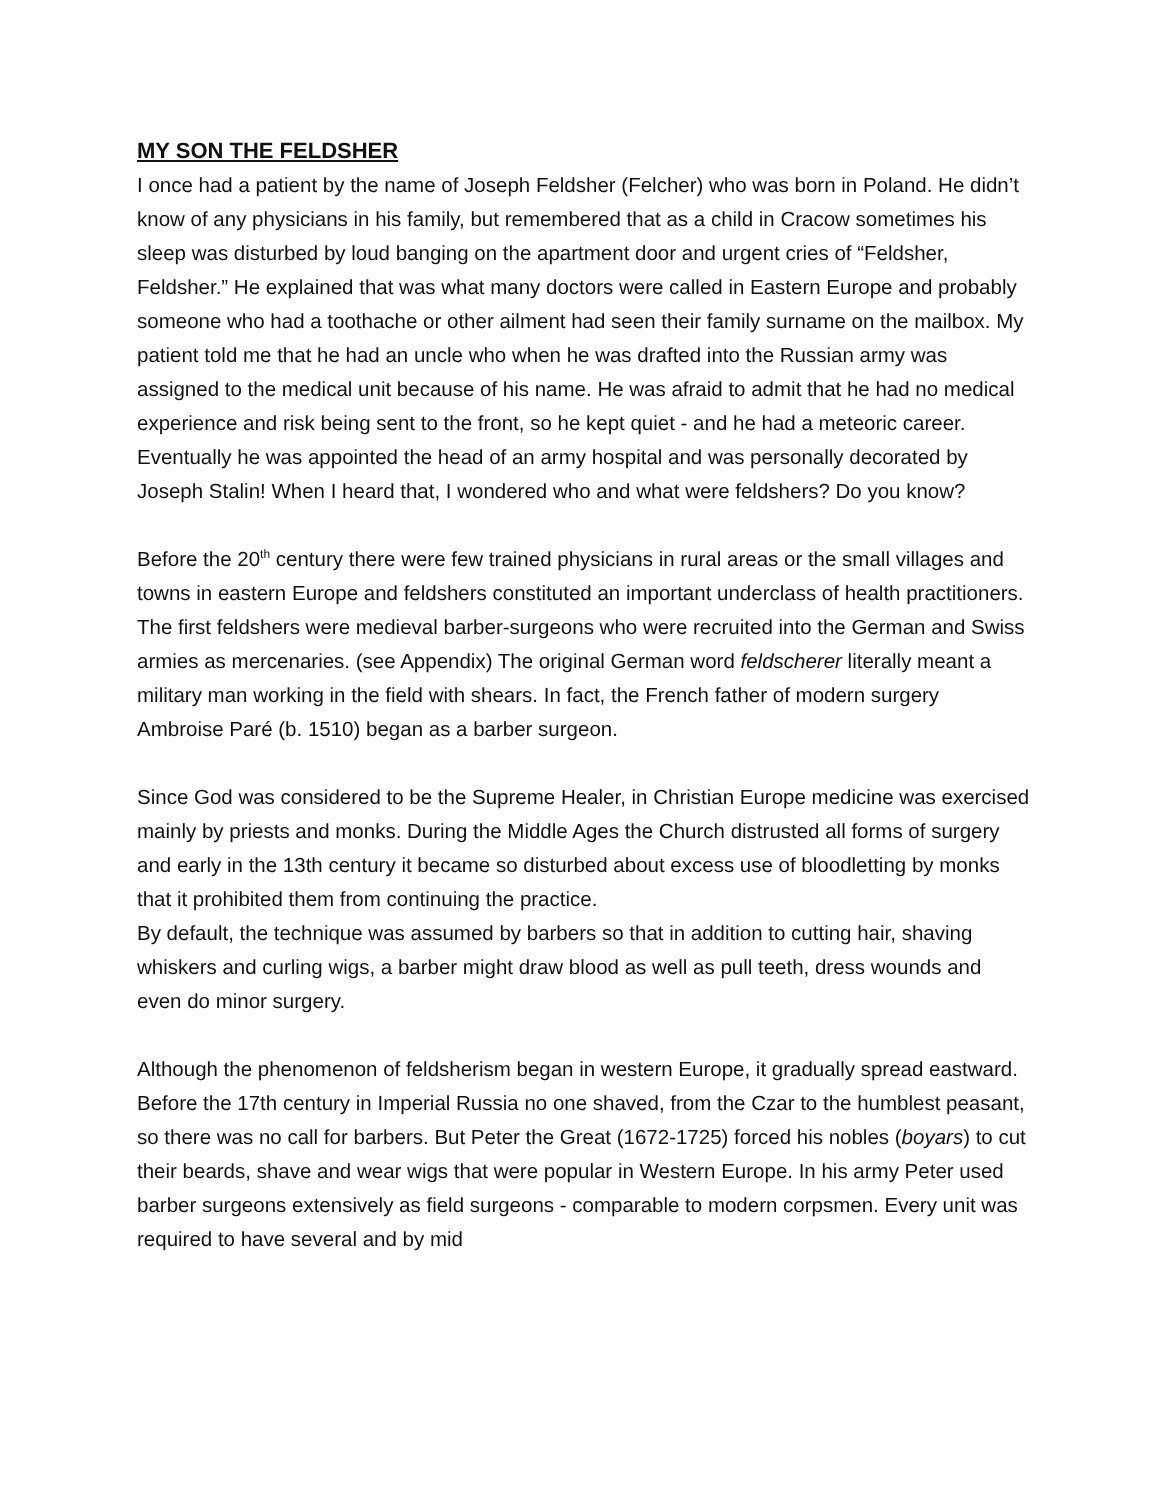MY SON THE FELDSHER
I once had a patient by the name of Joseph Feldsher (Felcher) who was born in Poland. He didn’t know of any physicians in his family, but remembered that as a child in Cracow sometimes his sleep was disturbed by loud banging on the apartment door and urgent cries of “Feldsher, Feldsher.” He explained that was what many doctors were called in Eastern Europe and probably someone who had a toothache or other ailment had seen their family surname on the mailbox. My patient told me that he had an uncle who when he was drafted into the Russian army was assigned to the medical unit because of his name. He was afraid to admit that he had no medical experience and risk being sent to the front, so he kept quiet - and he had a meteoric career. Eventually he was appointed the head of an army hospital and was personally decorated by Joseph Stalin! When I heard that, I wondered who and what were feldshers? Do you know?
Before the 20<sup>th</sup> century there were few trained physicians in rural areas or the small villages and towns in eastern Europe and feldshers constituted an important underclass of health practitioners. The first feldshers were medieval barber-surgeons who were recruited into the German and Swiss armies as mercenaries. (see Appendix) The original German word feldscherer literally meant a military man working in the field with shears. In fact, the French father of modern surgery Ambroise Paré (b. 1510) began as a barber surgeon.
Since God was considered to be the Supreme Healer, in Christian Europe medicine was exercised mainly by priests and monks. During the Middle Ages the Church distrusted all forms of surgery and early in the 13th century it became so disturbed about excess use of bloodletting by monks that it prohibited them from continuing the practice.
By default, the technique was assumed by barbers so that in addition to cutting hair, shaving whiskers and curling wigs, a barber might draw blood as well as pull teeth, dress wounds and even do minor surgery.
Although the phenomenon of feldsherism began in western Europe, it gradually spread eastward. Before the 17th century in Imperial Russia no one shaved, from the Czar to the humblest peasant, so there was no call for barbers. But Peter the Great (1672-1725) forced his nobles (boyars) to cut their beards, shave and wear wigs that were popular in Western Europe. In his army Peter used barber surgeons extensively as field surgeons - comparable to modern corpsmen. Every unit was required to have several and by mid